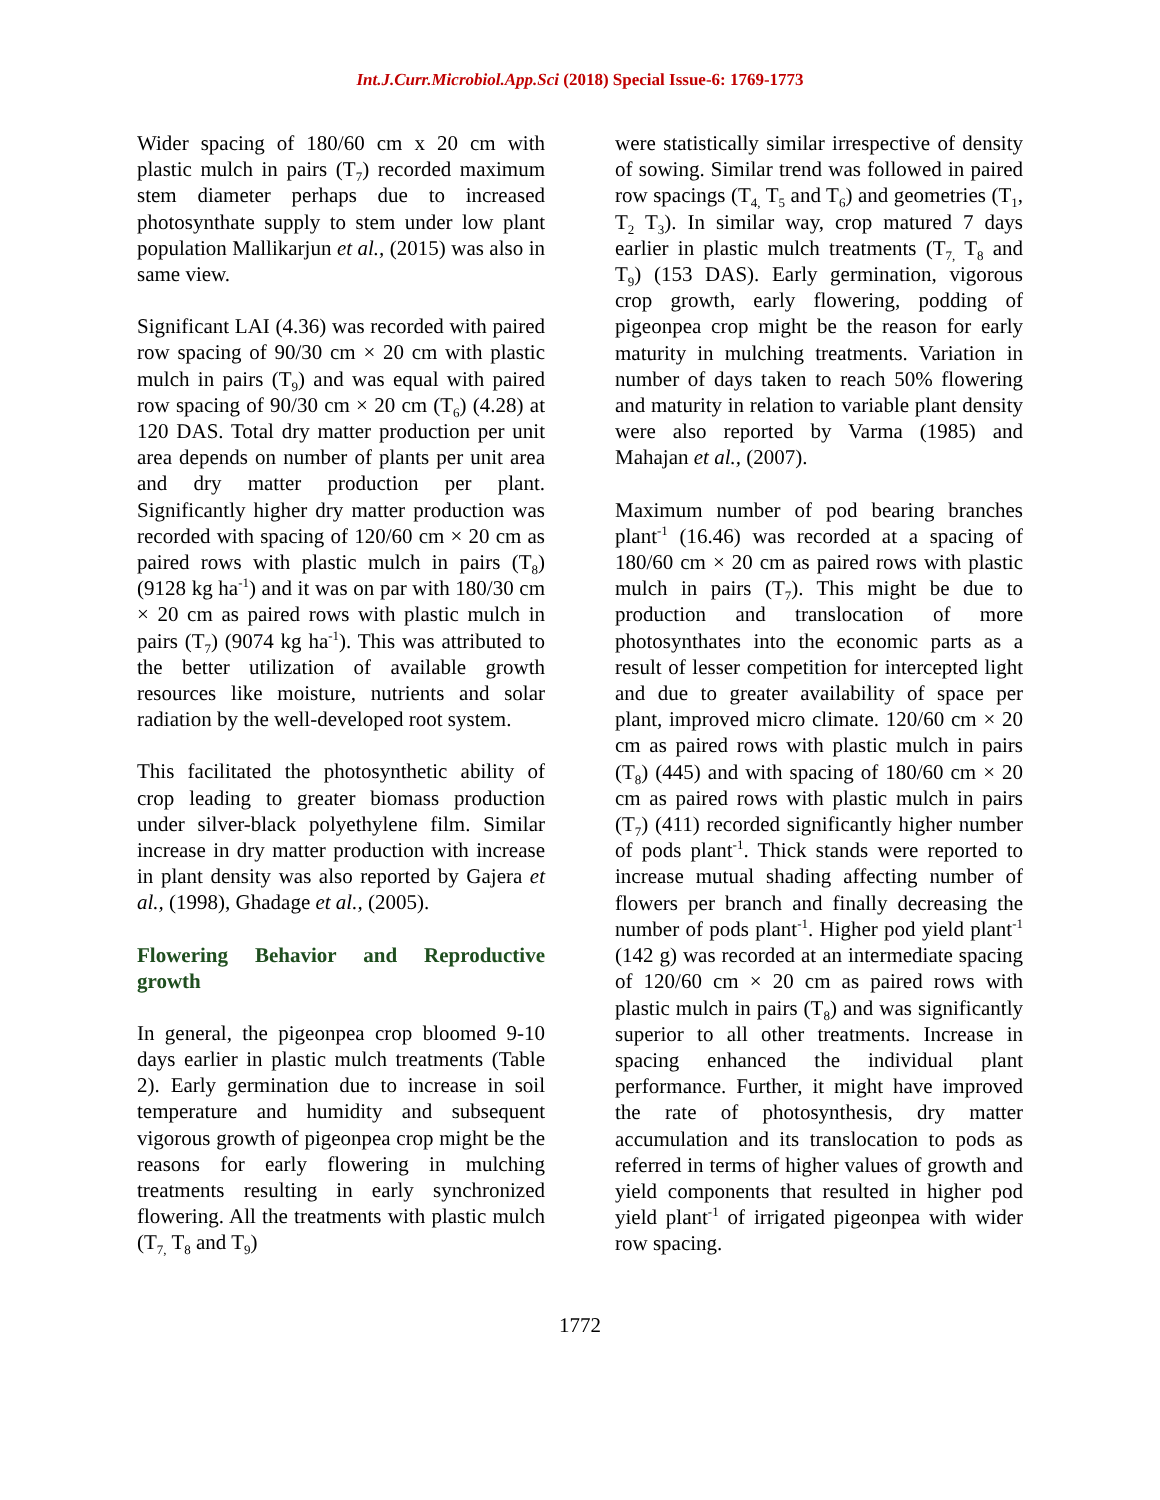Int.J.Curr.Microbiol.App.Sci (2018) Special Issue-6: 1769-1773
Wider spacing of 180/60 cm x 20 cm with plastic mulch in pairs (T<sub>7</sub>) recorded maximum stem diameter perhaps due to increased photosynthate supply to stem under low plant population Mallikarjun et al., (2015) was also in same view.
Significant LAI (4.36) was recorded with paired row spacing of 90/30 cm × 20 cm with plastic mulch in pairs (T<sub>9</sub>) and was equal with paired row spacing of 90/30 cm × 20 cm (T<sub>6</sub>) (4.28) at 120 DAS. Total dry matter production per unit area depends on number of plants per unit area and dry matter production per plant. Significantly higher dry matter production was recorded with spacing of 120/60 cm × 20 cm as paired rows with plastic mulch in pairs (T<sub>8</sub>) (9128 kg ha<sup>-1</sup>) and it was on par with 180/30 cm × 20 cm as paired rows with plastic mulch in pairs (T<sub>7</sub>) (9074 kg ha<sup>-1</sup>). This was attributed to the better utilization of available growth resources like moisture, nutrients and solar radiation by the well-developed root system.
This facilitated the photosynthetic ability of crop leading to greater biomass production under silver-black polyethylene film. Similar increase in dry matter production with increase in plant density was also reported by Gajera et al., (1998), Ghadage et al., (2005).
Flowering Behavior and Reproductive growth
In general, the pigeonpea crop bloomed 9-10 days earlier in plastic mulch treatments (Table 2). Early germination due to increase in soil temperature and humidity and subsequent vigorous growth of pigeonpea crop might be the reasons for early flowering in mulching treatments resulting in early synchronized flowering. All the treatments with plastic mulch (T<sub>7,</sub> T<sub>8</sub> and T<sub>9</sub>)
were statistically similar irrespective of density of sowing. Similar trend was followed in paired row spacings (T<sub>4,</sub> T<sub>5</sub> and T<sub>6</sub>) and geometries (T<sub>1</sub>, T<sub>2</sub> T<sub>3</sub>). In similar way, crop matured 7 days earlier in plastic mulch treatments (T<sub>7,</sub> T<sub>8</sub> and T<sub>9</sub>) (153 DAS). Early germination, vigorous crop growth, early flowering, podding of pigeonpea crop might be the reason for early maturity in mulching treatments. Variation in number of days taken to reach 50% flowering and maturity in relation to variable plant density were also reported by Varma (1985) and Mahajan et al., (2007).
Maximum number of pod bearing branches plant<sup>-1</sup> (16.46) was recorded at a spacing of 180/60 cm × 20 cm as paired rows with plastic mulch in pairs (T<sub>7</sub>). This might be due to production and translocation of more photosynthates into the economic parts as a result of lesser competition for intercepted light and due to greater availability of space per plant, improved micro climate. 120/60 cm × 20 cm as paired rows with plastic mulch in pairs (T<sub>8</sub>) (445) and with spacing of 180/60 cm × 20 cm as paired rows with plastic mulch in pairs (T<sub>7</sub>) (411) recorded significantly higher number of pods plant<sup>-1</sup>. Thick stands were reported to increase mutual shading affecting number of flowers per branch and finally decreasing the number of pods plant<sup>-1</sup>. Higher pod yield plant<sup>-1</sup> (142 g) was recorded at an intermediate spacing of 120/60 cm × 20 cm as paired rows with plastic mulch in pairs (T<sub>8</sub>) and was significantly superior to all other treatments. Increase in spacing enhanced the individual plant performance. Further, it might have improved the rate of photosynthesis, dry matter accumulation and its translocation to pods as referred in terms of higher values of growth and yield components that resulted in higher pod yield plant<sup>-1</sup> of irrigated pigeonpea with wider row spacing.
1772